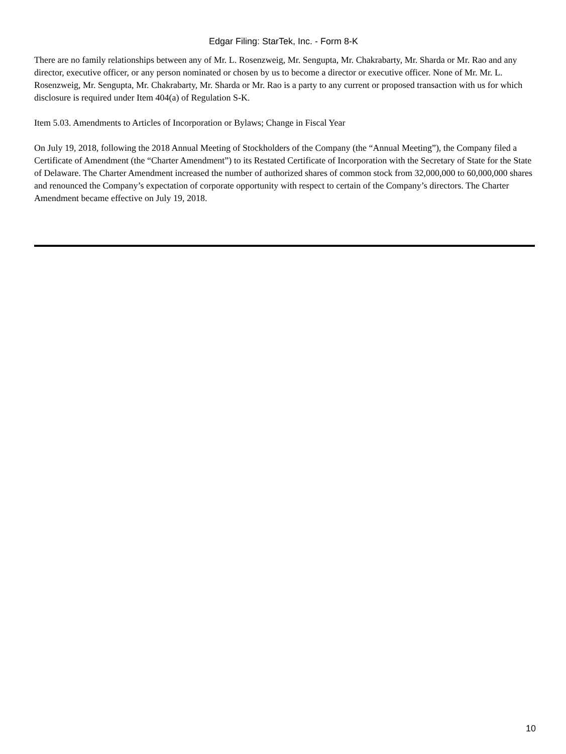Edgar Filing: StarTek, Inc. - Form 8-K
There are no family relationships between any of Mr. L. Rosenzweig, Mr. Sengupta, Mr. Chakrabarty, Mr. Sharda or Mr. Rao and any director, executive officer, or any person nominated or chosen by us to become a director or executive officer. None of Mr. Mr. L. Rosenzweig, Mr. Sengupta, Mr. Chakrabarty, Mr. Sharda or Mr. Rao is a party to any current or proposed transaction with us for which disclosure is required under Item 404(a) of Regulation S-K.
Item 5.03. Amendments to Articles of Incorporation or Bylaws; Change in Fiscal Year
On July 19, 2018, following the 2018 Annual Meeting of Stockholders of the Company (the “Annual Meeting”), the Company filed a Certificate of Amendment (the “Charter Amendment”) to its Restated Certificate of Incorporation with the Secretary of State for the State of Delaware. The Charter Amendment increased the number of authorized shares of common stock from 32,000,000 to 60,000,000 shares and renounced the Company’s expectation of corporate opportunity with respect to certain of the Company’s directors. The Charter Amendment became effective on July 19, 2018.
10